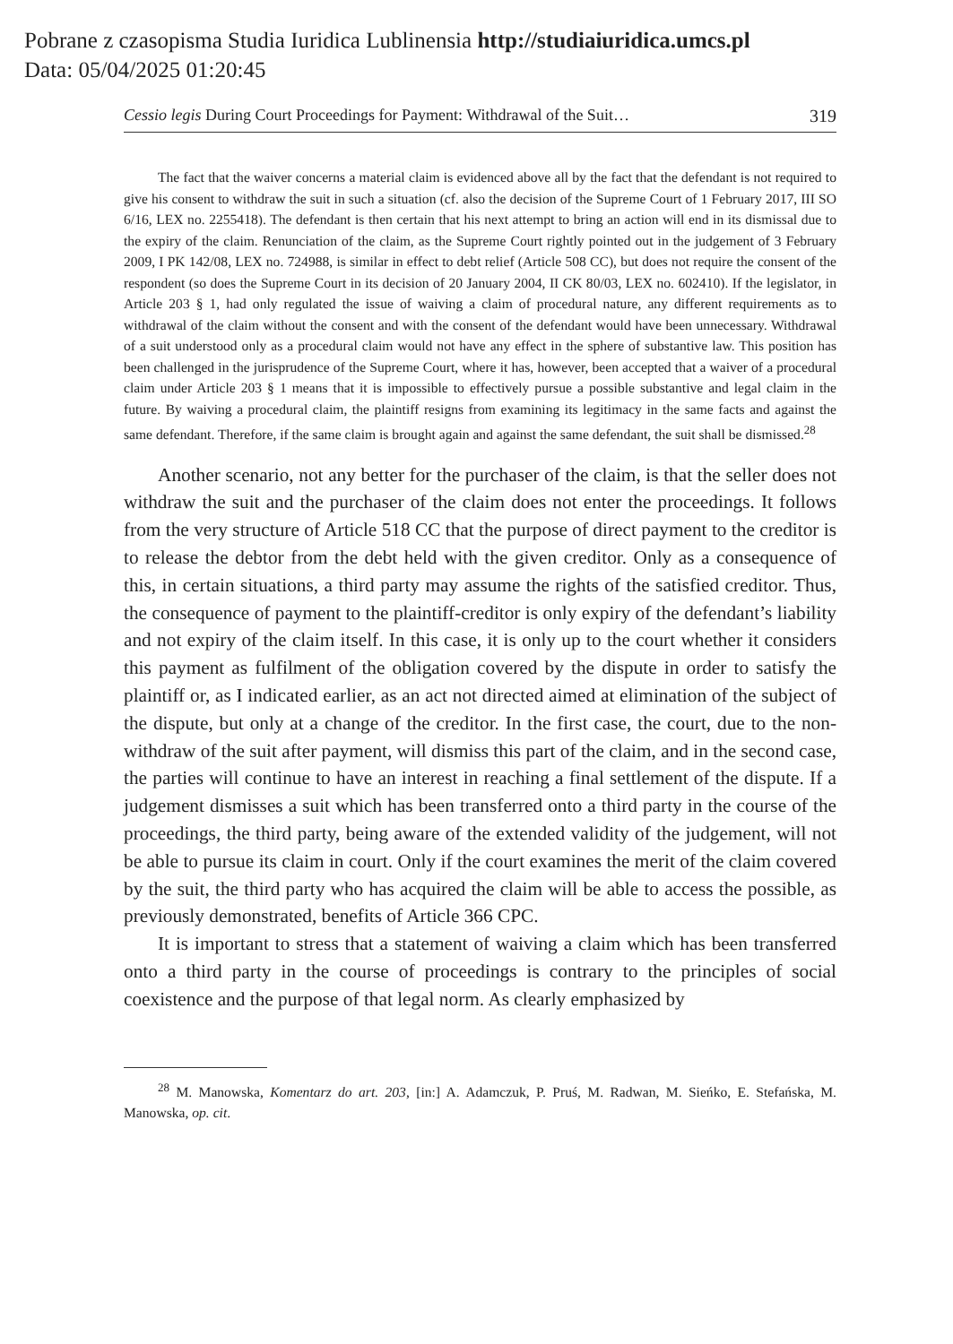Pobrane z czasopisma Studia Iuridica Lublinensia http://studiaiuridica.umcs.pl
Data: 05/04/2025 01:20:45
Cessio legis During Court Proceedings for Payment: Withdrawal of the Suit… 319
The fact that the waiver concerns a material claim is evidenced above all by the fact that the defendant is not required to give his consent to withdraw the suit in such a situation (cf. also the decision of the Supreme Court of 1 February 2017, III SO 6/16, LEX no. 2255418). The defendant is then certain that his next attempt to bring an action will end in its dismissal due to the expiry of the claim. Renunciation of the claim, as the Supreme Court rightly pointed out in the judgement of 3 February 2009, I PK 142/08, LEX no. 724988, is similar in effect to debt relief (Article 508 CC), but does not require the consent of the respondent (so does the Supreme Court in its decision of 20 January 2004, II CK 80/03, LEX no. 602410). If the legislator, in Article 203 § 1, had only regulated the issue of waiving a claim of procedural nature, any different requirements as to withdrawal of the claim without the consent and with the consent of the defendant would have been unnecessary. Withdrawal of a suit understood only as a procedural claim would not have any effect in the sphere of substantive law. This position has been challenged in the jurisprudence of the Supreme Court, where it has, however, been accepted that a waiver of a procedural claim under Article 203 § 1 means that it is impossible to effectively pursue a possible substantive and legal claim in the future. By waiving a procedural claim, the plaintiff resigns from examining its legitimacy in the same facts and against the same defendant. Therefore, if the same claim is brought again and against the same defendant, the suit shall be dismissed.<sup>28</sup>
Another scenario, not any better for the purchaser of the claim, is that the seller does not withdraw the suit and the purchaser of the claim does not enter the proceedings. It follows from the very structure of Article 518 CC that the purpose of direct payment to the creditor is to release the debtor from the debt held with the given creditor. Only as a consequence of this, in certain situations, a third party may assume the rights of the satisfied creditor. Thus, the consequence of payment to the plaintiff-creditor is only expiry of the defendant’s liability and not expiry of the claim itself. In this case, it is only up to the court whether it considers this payment as fulfilment of the obligation covered by the dispute in order to satisfy the plaintiff or, as I indicated earlier, as an act not directed aimed at elimination of the subject of the dispute, but only at a change of the creditor. In the first case, the court, due to the non-withdraw of the suit after payment, will dismiss this part of the claim, and in the second case, the parties will continue to have an interest in reaching a final settlement of the dispute. If a judgement dismisses a suit which has been transferred onto a third party in the course of the proceedings, the third party, being aware of the extended validity of the judgement, will not be able to pursue its claim in court. Only if the court examines the merit of the claim covered by the suit, the third party who has acquired the claim will be able to access the possible, as previously demonstrated, benefits of Article 366 CPC.
It is important to stress that a statement of waiving a claim which has been transferred onto a third party in the course of proceedings is contrary to the principles of social coexistence and the purpose of that legal norm. As clearly emphasized by
<sup>28</sup> M. Manowska, Komentarz do art. 203, [in:] A. Adamczuk, P. Pruś, M. Radwan, M. Sieńko, E. Stefańska, M. Manowska, op. cit.